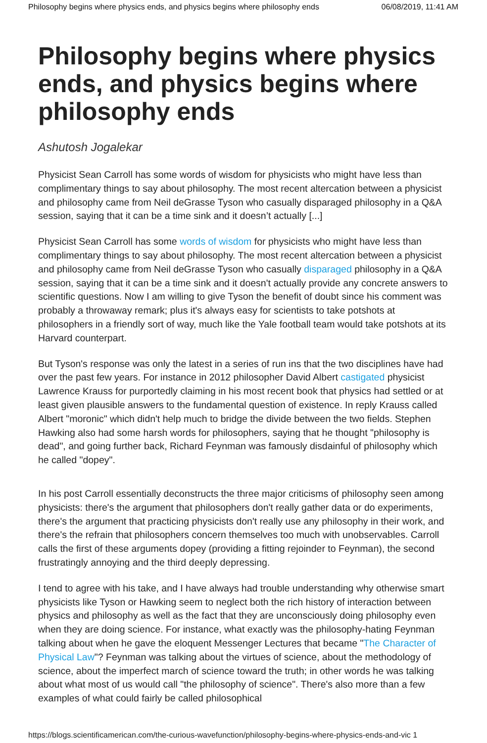Philosophy begins where physics ends, and physics begins where philosophy ends 06/08/2019, 11:41 AM
Philosophy begins where physics ends, and physics begins where philosophy ends
Ashutosh Jogalekar
Physicist Sean Carroll has some words of wisdom for physicists who might have less than complimentary things to say about philosophy. The most recent altercation between a physicist and philosophy came from Neil deGrasse Tyson who casually disparaged philosophy in a Q&A session, saying that it can be a time sink and it doesn’t actually [...]
Physicist Sean Carroll has some words of wisdom for physicists who might have less than complimentary things to say about philosophy. The most recent altercation between a physicist and philosophy came from Neil deGrasse Tyson who casually disparaged philosophy in a Q&A session, saying that it can be a time sink and it doesn't actually provide any concrete answers to scientific questions. Now I am willing to give Tyson the benefit of doubt since his comment was probably a throwaway remark; plus it's always easy for scientists to take potshots at philosophers in a friendly sort of way, much like the Yale football team would take potshots at its Harvard counterpart.
But Tyson's response was only the latest in a series of run ins that the two disciplines have had over the past few years. For instance in 2012 philosopher David Albert castigated physicist Lawrence Krauss for purportedly claiming in his most recent book that physics had settled or at least given plausible answers to the fundamental question of existence. In reply Krauss called Albert "moronic" which didn't help much to bridge the divide between the two fields. Stephen Hawking also had some harsh words for philosophers, saying that he thought "philosophy is dead", and going further back, Richard Feynman was famously disdainful of philosophy which he called "dopey".
In his post Carroll essentially deconstructs the three major criticisms of philosophy seen among physicists: there's the argument that philosophers don't really gather data or do experiments, there's the argument that practicing physicists don't really use any philosophy in their work, and there's the refrain that philosophers concern themselves too much with unobservables. Carroll calls the first of these arguments dopey (providing a fitting rejoinder to Feynman), the second frustratingly annoying and the third deeply depressing.
I tend to agree with his take, and I have always had trouble understanding why otherwise smart physicists like Tyson or Hawking seem to neglect both the rich history of interaction between physics and philosophy as well as the fact that they are unconsciously doing philosophy even when they are doing science. For instance, what exactly was the philosophy-hating Feynman talking about when he gave the eloquent Messenger Lectures that became "The Character of Physical Law"? Feynman was talking about the virtues of science, about the methodology of science, about the imperfect march of science toward the truth; in other words he was talking about what most of us would call "the philosophy of science". There's also more than a few examples of what could fairly be called philosophical
https://blogs.scientificamerican.com/the-curious-wavefunction/philosophy-begins-where-physics-ends-and-vic 1